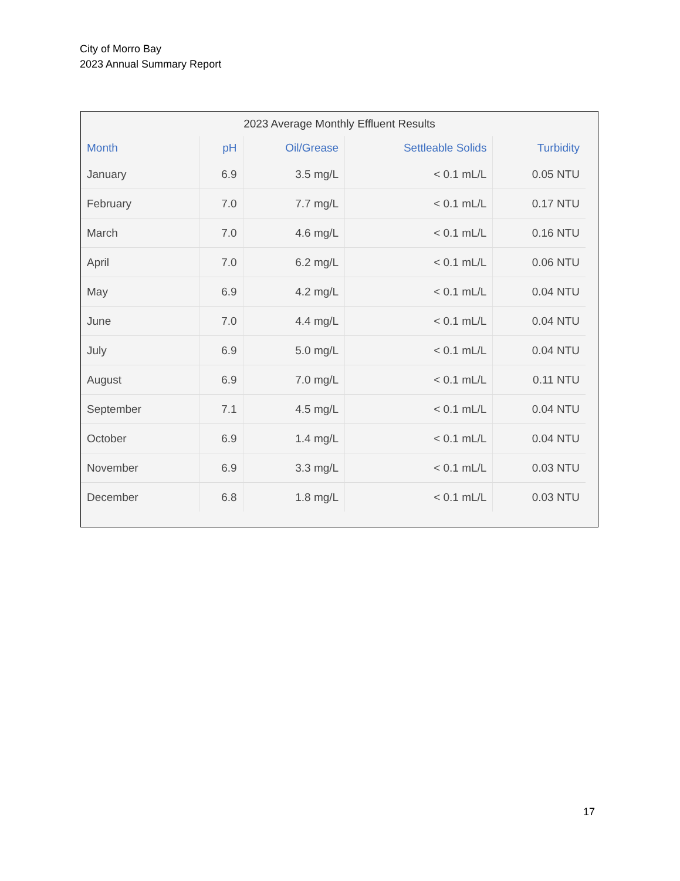City of Morro Bay
2023 Annual Summary Report
2023 Average Monthly Effluent Results
| Month | pH | Oil/Grease | Settleable Solids | Turbidity |
| --- | --- | --- | --- | --- |
| January | 6.9 | 3.5 mg/L | < 0.1 mL/L | 0.05 NTU |
| February | 7.0 | 7.7 mg/L | < 0.1 mL/L | 0.17 NTU |
| March | 7.0 | 4.6 mg/L | < 0.1 mL/L | 0.16 NTU |
| April | 7.0 | 6.2 mg/L | < 0.1 mL/L | 0.06 NTU |
| May | 6.9 | 4.2 mg/L | < 0.1 mL/L | 0.04 NTU |
| June | 7.0 | 4.4 mg/L | < 0.1 mL/L | 0.04 NTU |
| July | 6.9 | 5.0 mg/L | < 0.1 mL/L | 0.04 NTU |
| August | 6.9 | 7.0 mg/L | < 0.1 mL/L | 0.11 NTU |
| September | 7.1 | 4.5 mg/L | < 0.1 mL/L | 0.04 NTU |
| October | 6.9 | 1.4 mg/L | < 0.1 mL/L | 0.04 NTU |
| November | 6.9 | 3.3 mg/L | < 0.1 mL/L | 0.03 NTU |
| December | 6.8 | 1.8 mg/L | < 0.1 mL/L | 0.03 NTU |
17